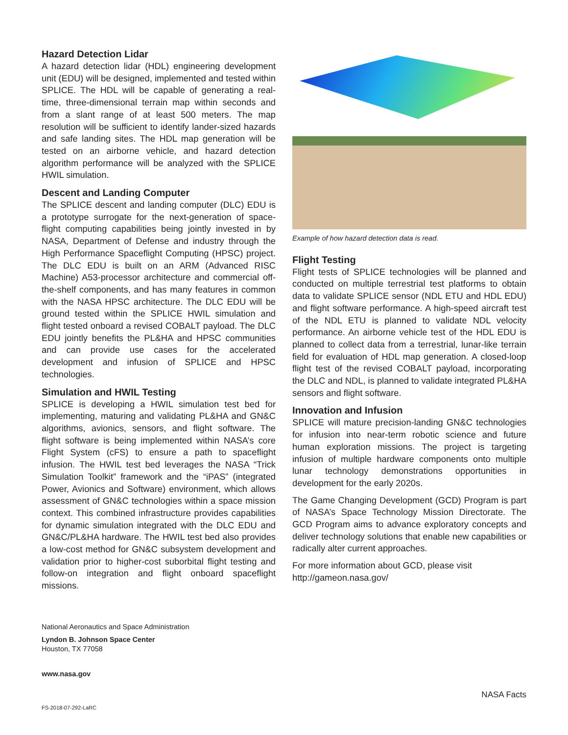Hazard Detection Lidar
A hazard detection lidar (HDL) engineering development unit (EDU) will be designed, implemented and tested within SPLICE. The HDL will be capable of generating a real-time, three-dimensional terrain map within seconds and from a slant range of at least 500 meters. The map resolution will be sufficient to identify lander-sized hazards and safe landing sites. The HDL map generation will be tested on an airborne vehicle, and hazard detection algorithm performance will be analyzed with the SPLICE HWIL simulation.
Descent and Landing Computer
The SPLICE descent and landing computer (DLC) EDU is a prototype surrogate for the next-generation of space-flight computing capabilities being jointly invested in by NASA, Department of Defense and industry through the High Performance Spaceflight Computing (HPSC) project. The DLC EDU is built on an ARM (Advanced RISC Machine) A53-processor architecture and commercial off-the-shelf components, and has many features in common with the NASA HPSC architecture. The DLC EDU will be ground tested within the SPLICE HWIL simulation and flight tested onboard a revised COBALT payload. The DLC EDU jointly benefits the PL&HA and HPSC communities and can provide use cases for the accelerated development and infusion of SPLICE and HPSC technologies.
Simulation and HWIL Testing
SPLICE is developing a HWIL simulation test bed for implementing, maturing and validating PL&HA and GN&C algorithms, avionics, sensors, and flight software. The flight software is being implemented within NASA’s core Flight System (cFS) to ensure a path to spaceflight infusion. The HWIL test bed leverages the NASA “Trick Simulation Toolkit” framework and the “iPAS” (integrated Power, Avionics and Software) environment, which allows assessment of GN&C technologies within a space mission context. This combined infrastructure provides capabilities for dynamic simulation integrated with the DLC EDU and GN&C/PL&HA hardware. The HWIL test bed also provides a low-cost method for GN&C subsystem development and validation prior to higher-cost suborbital flight testing and follow-on integration and flight onboard spaceflight missions.
Example of how hazard detection data is read.
Flight Testing
Flight tests of SPLICE technologies will be planned and conducted on multiple terrestrial test platforms to obtain data to validate SPLICE sensor (NDL ETU and HDL EDU) and flight software performance. A high-speed aircraft test of the NDL ETU is planned to validate NDL velocity performance. An airborne vehicle test of the HDL EDU is planned to collect data from a terrestrial, lunar-like terrain field for evaluation of HDL map generation. A closed-loop flight test of the revised COBALT payload, incorporating the DLC and NDL, is planned to validate integrated PL&HA sensors and flight software.
Innovation and Infusion
SPLICE will mature precision-landing GN&C technologies for infusion into near-term robotic science and future human exploration missions. The project is targeting infusion of multiple hardware components onto multiple lunar technology demonstrations opportunities in development for the early 2020s.
The Game Changing Development (GCD) Program is part of NASA’s Space Technology Mission Directorate. The GCD Program aims to advance exploratory concepts and deliver technology solutions that enable new capabilities or radically alter current approaches.
For more information about GCD, please visit
http://gameon.nasa.gov/
National Aeronautics and Space Administration
Lyndon B. Johnson Space Center
Houston, TX 77058
www.nasa.gov
NASA Facts
FS-2018-07-292-LaRC